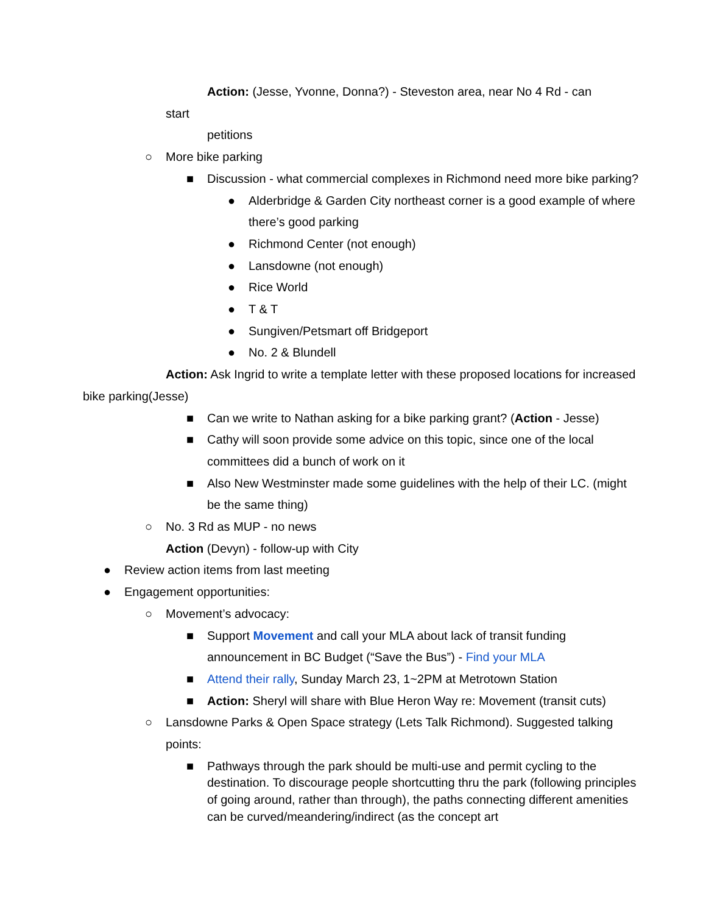Action: (Jesse, Yvonne, Donna?) - Steveston area, near No 4 Rd - can
start
petitions
○ More bike parking
■ Discussion - what commercial complexes in Richmond need more bike parking?
● Alderbridge & Garden City northeast corner is a good example of where there’s good parking
● Richmond Center (not enough)
● Lansdowne (not enough)
● Rice World
● T & T
● Sungiven/Petsmart off Bridgeport
● No. 2 & Blundell
Action: Ask Ingrid to write a template letter with these proposed locations for increased bike parking(Jesse)
■ Can we write to Nathan asking for a bike parking grant? (Action - Jesse)
■ Cathy will soon provide some advice on this topic, since one of the local committees did a bunch of work on it
■ Also New Westminster made some guidelines with the help of their LC. (might be the same thing)
○ No. 3 Rd as MUP - no news
Action (Devyn) - follow-up with City
● Review action items from last meeting
● Engagement opportunities:
○ Movement’s advocacy:
■ Support Movement and call your MLA about lack of transit funding announcement in BC Budget (“Save the Bus”) - Find your MLA
■ Attend their rally, Sunday March 23, 1~2PM at Metrotown Station
■ Action: Sheryl will share with Blue Heron Way re: Movement (transit cuts)
○ Lansdowne Parks & Open Space strategy (Lets Talk Richmond). Suggested talking points:
■ Pathways through the park should be multi-use and permit cycling to the destination. To discourage people shortcutting thru the park (following principles of going around, rather than through), the paths connecting different amenities can be curved/meandering/indirect (as the concept art